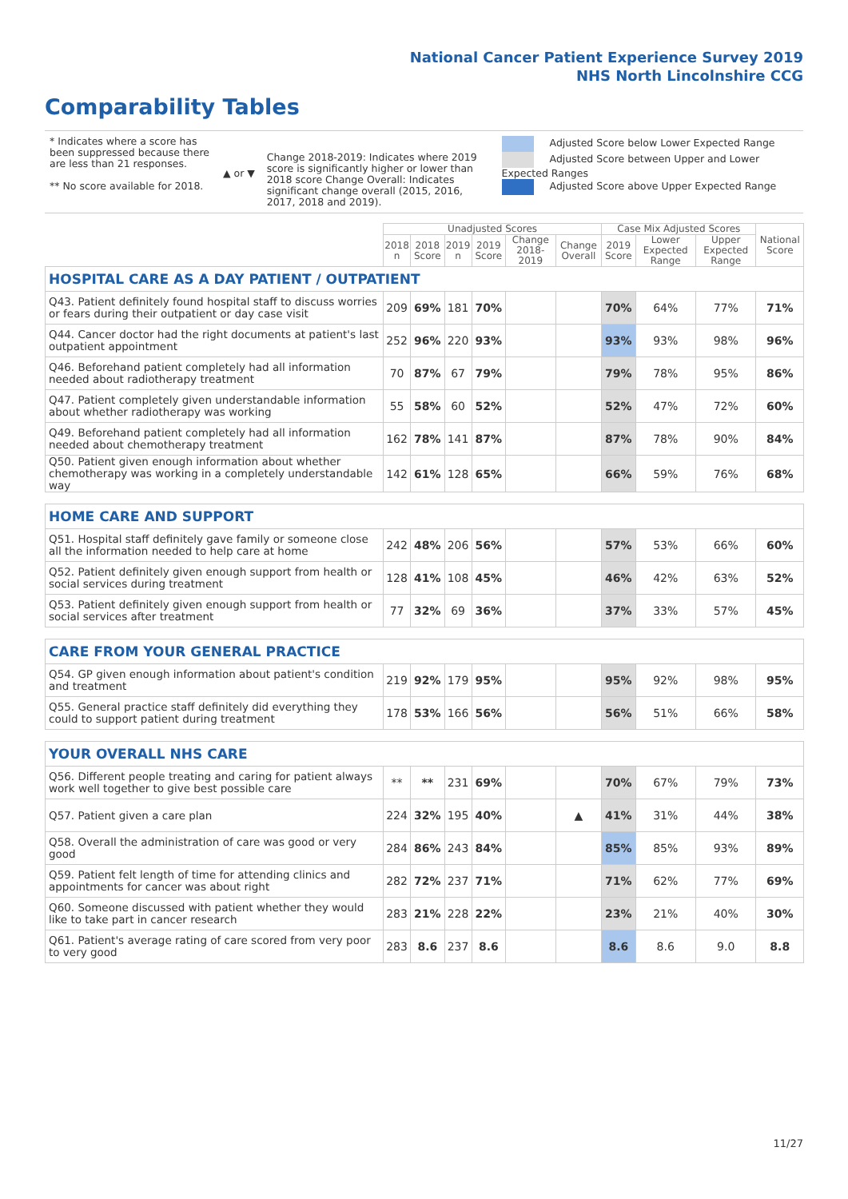National Cancer Patient Experience Survey 2019
NHS North Lincolnshire CCG
Comparability Tables
* Indicates where a score has been suppressed because there are less than 21 responses.
** No score available for 2018.
▲ or ▼
Change 2018-2019: Indicates where 2019 score is significantly higher or lower than 2018 score Change Overall: Indicates significant change overall (2015, 2016, 2017, 2018 and 2019).
Adjusted Score below Lower Expected Range
Adjusted Score between Upper and Lower Expected Ranges
Adjusted Score above Upper Expected Range
| | Unadjusted Scores | | | | | | Case Mix Adjusted Scores | | | National Score |
| --- | --- | --- | --- | --- | --- | --- | --- | --- | --- | --- |
| | 2018 n | 2018 Score | 2019 n | 2019 Score | Change 2018-2019 | Change Overall | 2019 Score | Lower Expected Range | Upper Expected Range | |
| HOSPITAL CARE AS A DAY PATIENT / OUTPATIENT | | | | | | | | | | |
| Q43. Patient definitely found hospital staff to discuss worries or fears during their outpatient or day case visit | 209 | 69% | 181 | 70% | | | 70% | 64% | 77% | 71% |
| Q44. Cancer doctor had the right documents at patient's last outpatient appointment | 252 | 96% | 220 | 93% | | | 93% | 93% | 98% | 96% |
| Q46. Beforehand patient completely had all information needed about radiotherapy treatment | 70 | 87% | 67 | 79% | | | 79% | 78% | 95% | 86% |
| Q47. Patient completely given understandable information about whether radiotherapy was working | 55 | 58% | 60 | 52% | | | 52% | 47% | 72% | 60% |
| Q49. Beforehand patient completely had all information needed about chemotherapy treatment | 162 | 78% | 141 | 87% | | | 87% | 78% | 90% | 84% |
| Q50. Patient given enough information about whether chemotherapy was working in a completely understandable way | 142 | 61% | 128 | 65% | | | 66% | 59% | 76% | 68% |
| HOME CARE AND SUPPORT | | | | | | | | | | |
| Q51. Hospital staff definitely gave family or someone close all the information needed to help care at home | 242 | 48% | 206 | 56% | | | 57% | 53% | 66% | 60% |
| Q52. Patient definitely given enough support from health or social services during treatment | 128 | 41% | 108 | 45% | | | 46% | 42% | 63% | 52% |
| Q53. Patient definitely given enough support from health or social services after treatment | 77 | 32% | 69 | 36% | | | 37% | 33% | 57% | 45% |
| CARE FROM YOUR GENERAL PRACTICE | | | | | | | | | | |
| Q54. GP given enough information about patient's condition and treatment | 219 | 92% | 179 | 95% | | | 95% | 92% | 98% | 95% |
| Q55. General practice staff definitely did everything they could to support patient during treatment | 178 | 53% | 166 | 56% | | | 56% | 51% | 66% | 58% |
| YOUR OVERALL NHS CARE | | | | | | | | | | |
| Q56. Different people treating and caring for patient always work well together to give best possible care | ** | ** | 231 | 69% | | | 70% | 67% | 79% | 73% |
| Q57. Patient given a care plan | 224 | 32% | 195 | 40% | | ▲ | 41% | 31% | 44% | 38% |
| Q58. Overall the administration of care was good or very good | 284 | 86% | 243 | 84% | | | 85% | 85% | 93% | 89% |
| Q59. Patient felt length of time for attending clinics and appointments for cancer was about right | 282 | 72% | 237 | 71% | | | 71% | 62% | 77% | 69% |
| Q60. Someone discussed with patient whether they would like to take part in cancer research | 283 | 21% | 228 | 22% | | | 23% | 21% | 40% | 30% |
| Q61. Patient's average rating of care scored from very poor to very good | 283 | 8.6 | 237 | 8.6 | | | 8.6 | 8.6 | 9.0 | 8.8 |
11/27